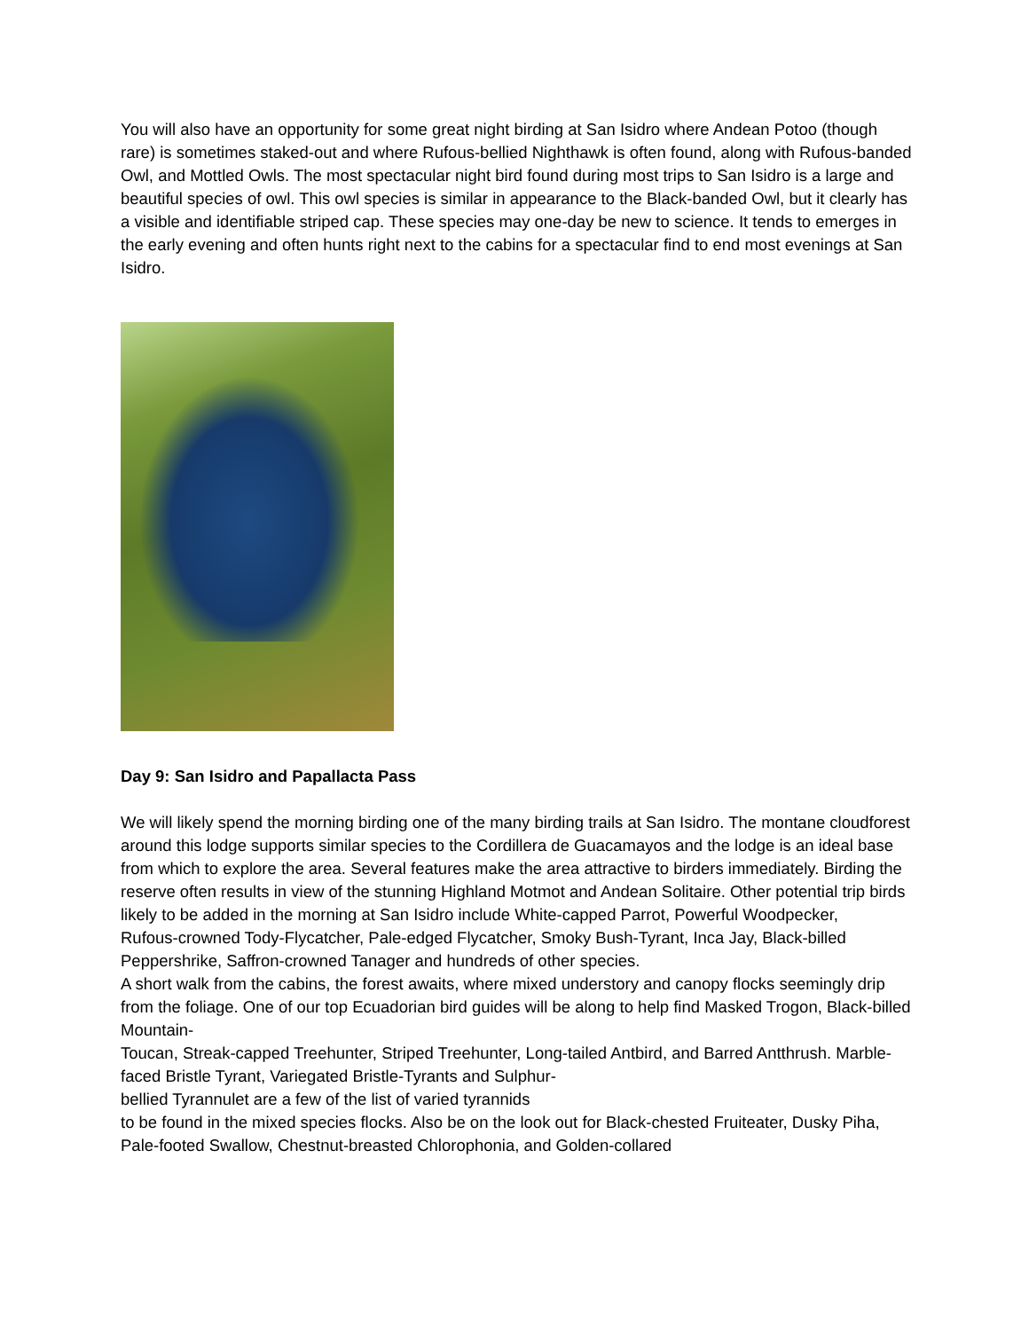You will also have an opportunity for some great night birding at San Isidro where Andean Potoo (though rare) is sometimes staked-out and where Rufous-bellied Nighthawk is often found, along with Rufous-banded Owl, and Mottled Owls. The most spectacular night bird found during most trips to San Isidro is a large and beautiful species of owl. This owl species is similar in appearance to the Black-banded Owl, but it clearly has a visible and identifiable striped cap. These species may one-day be new to science. It tends to emerges in the early evening and often hunts right next to the cabins for a spectacular find to end most evenings at San Isidro.
Day 9: San Isidro and Papallacta Pass
We will likely spend the morning birding one of the many birding trails at San Isidro. The montane cloudforest around this lodge supports similar species to the Cordillera de Guacamayos and the lodge is an ideal base from which to explore the area. Several features make the area attractive to birders immediately. Birding the reserve often results in view of the stunning Highland Motmot and Andean Solitaire. Other potential trip birds likely to be added in the morning at San Isidro include White-capped Parrot, Powerful Woodpecker,
Rufous-crowned Tody-Flycatcher, Pale-edged Flycatcher, Smoky Bush-Tyrant, Inca Jay, Black-billed Peppershrike, Saffron-crowned Tanager and hundreds of other species.
A short walk from the cabins, the forest awaits, where mixed understory and canopy flocks seemingly drip from the foliage. One of our top Ecuadorian bird guides will be along to help find Masked Trogon, Black-billed Mountain-
Toucan, Streak-capped Treehunter, Striped Treehunter, Long-tailed Antbird, and Barred Antthrush. Marble-faced Bristle Tyrant, Variegated Bristle-Tyrants and Sulphur-
bellied Tyrannulet are a few of the list of varied tyrannids
to be found in the mixed species flocks. Also be on the look out for Black-chested Fruiteater, Dusky Piha, Pale-footed Swallow, Chestnut-breasted Chlorophonia, and Golden-collared